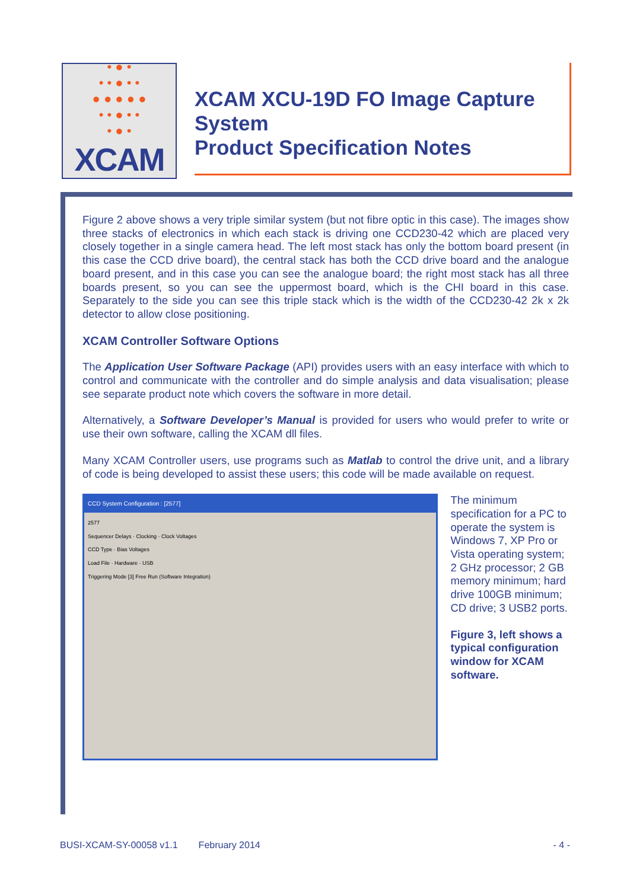• ● •
• • ● • •
● ● ● ● ●
• • ● • •
• ● •
XCAM
XCAM XCU-19D FO Image Capture System
Product Specification Notes
Figure 2 above shows a very triple similar system (but not fibre optic in this case). The images show three stacks of electronics in which each stack is driving one CCD230-42 which are placed very closely together in a single camera head. The left most stack has only the bottom board present (in this case the CCD drive board), the central stack has both the CCD drive board and the analogue board present, and in this case you can see the analogue board; the right most stack has all three boards present, so you can see the uppermost board, which is the CHI board in this case. Separately to the side you can see this triple stack which is the width of the CCD230-42 2k x 2k detector to allow close positioning.
XCAM Controller Software Options
The Application User Software Package (API) provides users with an easy interface with which to control and communicate with the controller and do simple analysis and data visualisation; please see separate product note which covers the software in more detail.
Alternatively, a Software Developer’s Manual is provided for users who would prefer to write or use their own software, calling the XCAM dll files.
Many XCAM Controller users, use programs such as Matlab to control the drive unit, and a library of code is being developed to assist these users; this code will be made available on request.
CCD System Configuration : [2577]
2577
Sequencer Delays · Clocking · Clock Voltages
CCD Type · Bias Voltages
Load File · Hardware · USB
Triggering Mode [3] Free Run (Software Integration)
The minimum specification for a PC to operate the system is Windows 7, XP Pro or Vista operating system; 2 GHz processor; 2 GB memory minimum; hard drive 100GB minimum; CD drive; 3 USB2 ports.
Figure 3, left shows a typical configuration window for XCAM software.
BUSI-XCAM-SY-00058 v1.1 February 2014 - 4 -